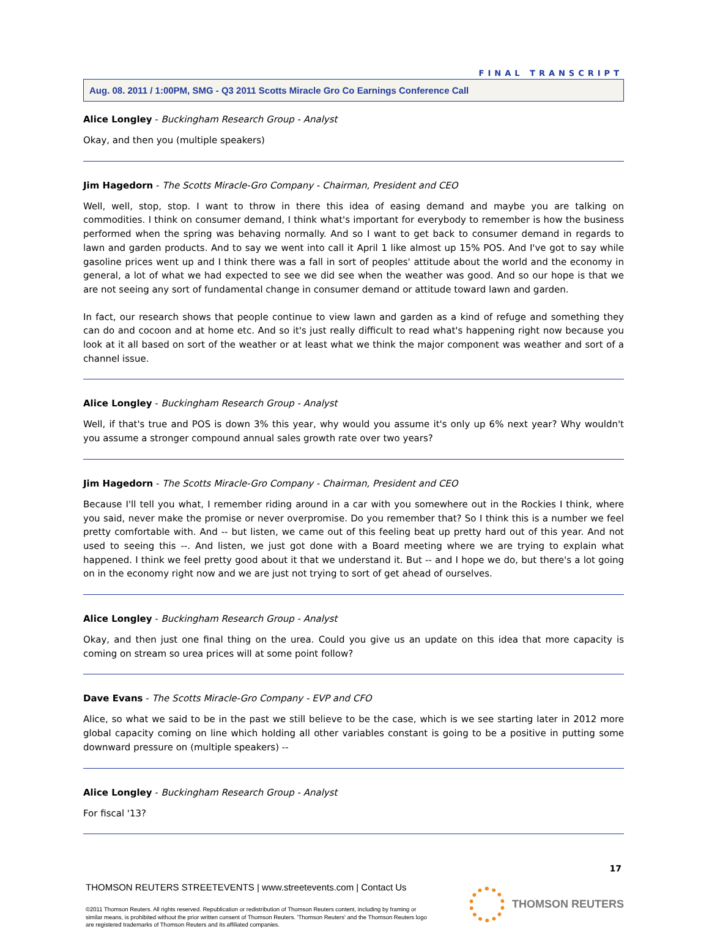FINAL TRANSCRIPT
Aug. 08. 2011 / 1:00PM, SMG - Q3 2011 Scotts Miracle Gro Co Earnings Conference Call
Alice Longley - Buckingham Research Group - Analyst
Okay, and then you (multiple speakers)
Jim Hagedorn - The Scotts Miracle-Gro Company - Chairman, President and CEO
Well, well, stop, stop. I want to throw in there this idea of easing demand and maybe you are talking on commodities. I think on consumer demand, I think what's important for everybody to remember is how the business performed when the spring was behaving normally. And so I want to get back to consumer demand in regards to lawn and garden products. And to say we went into call it April 1 like almost up 15% POS. And I've got to say while gasoline prices went up and I think there was a fall in sort of peoples' attitude about the world and the economy in general, a lot of what we had expected to see we did see when the weather was good. And so our hope is that we are not seeing any sort of fundamental change in consumer demand or attitude toward lawn and garden.
In fact, our research shows that people continue to view lawn and garden as a kind of refuge and something they can do and cocoon and at home etc. And so it's just really difficult to read what's happening right now because you look at it all based on sort of the weather or at least what we think the major component was weather and sort of a channel issue.
Alice Longley - Buckingham Research Group - Analyst
Well, if that's true and POS is down 3% this year, why would you assume it's only up 6% next year? Why wouldn't you assume a stronger compound annual sales growth rate over two years?
Jim Hagedorn - The Scotts Miracle-Gro Company - Chairman, President and CEO
Because I'll tell you what, I remember riding around in a car with you somewhere out in the Rockies I think, where you said, never make the promise or never overpromise. Do you remember that? So I think this is a number we feel pretty comfortable with. And -- but listen, we came out of this feeling beat up pretty hard out of this year. And not used to seeing this --. And listen, we just got done with a Board meeting where we are trying to explain what happened. I think we feel pretty good about it that we understand it. But -- and I hope we do, but there's a lot going on in the economy right now and we are just not trying to sort of get ahead of ourselves.
Alice Longley - Buckingham Research Group - Analyst
Okay, and then just one final thing on the urea. Could you give us an update on this idea that more capacity is coming on stream so urea prices will at some point follow?
Dave Evans - The Scotts Miracle-Gro Company - EVP and CFO
Alice, so what we said to be in the past we still believe to be the case, which is we see starting later in 2012 more global capacity coming on line which holding all other variables constant is going to be a positive in putting some downward pressure on (multiple speakers) --
Alice Longley - Buckingham Research Group - Analyst
For fiscal '13?
17
THOMSON REUTERS STREETEVENTS | www.streetevents.com | Contact Us
©2011 Thomson Reuters. All rights reserved. Republication or redistribution of Thomson Reuters content, including by framing or similar means, is prohibited without the prior written consent of Thomson Reuters. 'Thomson Reuters' and the Thomson Reuters logo are registered trademarks of Thomson Reuters and its affiliated companies.
THOMSON REUTERS